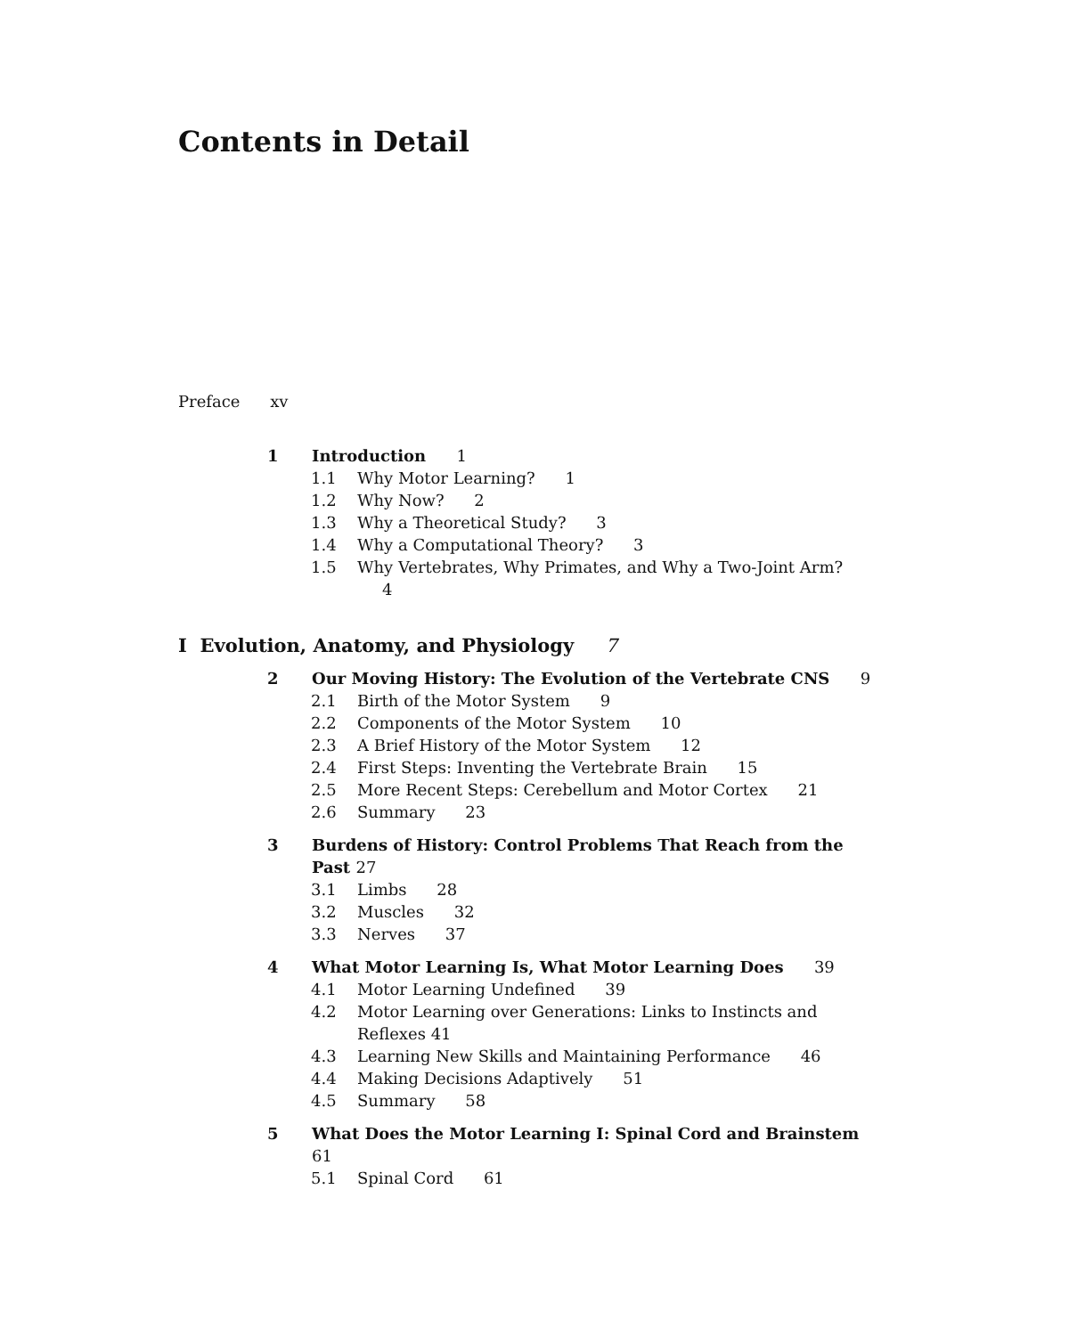Contents in Detail
Preface xv
1 Introduction 1
1.1 Why Motor Learning? 1
1.2 Why Now? 2
1.3 Why a Theoretical Study? 3
1.4 Why a Computational Theory? 3
1.5 Why Vertebrates, Why Primates, and Why a Two-Joint Arm? 4
I Evolution, Anatomy, and Physiology 7
2 Our Moving History: The Evolution of the Vertebrate CNS 9
2.1 Birth of the Motor System 9
2.2 Components of the Motor System 10
2.3 A Brief History of the Motor System 12
2.4 First Steps: Inventing the Vertebrate Brain 15
2.5 More Recent Steps: Cerebellum and Motor Cortex 21
2.6 Summary 23
3 Burdens of History: Control Problems That Reach from the Past 27
3.1 Limbs 28
3.2 Muscles 32
3.3 Nerves 37
4 What Motor Learning Is, What Motor Learning Does 39
4.1 Motor Learning Undefined 39
4.2 Motor Learning over Generations: Links to Instincts and Reflexes 41
4.3 Learning New Skills and Maintaining Performance 46
4.4 Making Decisions Adaptively 51
4.5 Summary 58
5 What Does the Motor Learning I: Spinal Cord and Brainstem 61
5.1 Spinal Cord 61